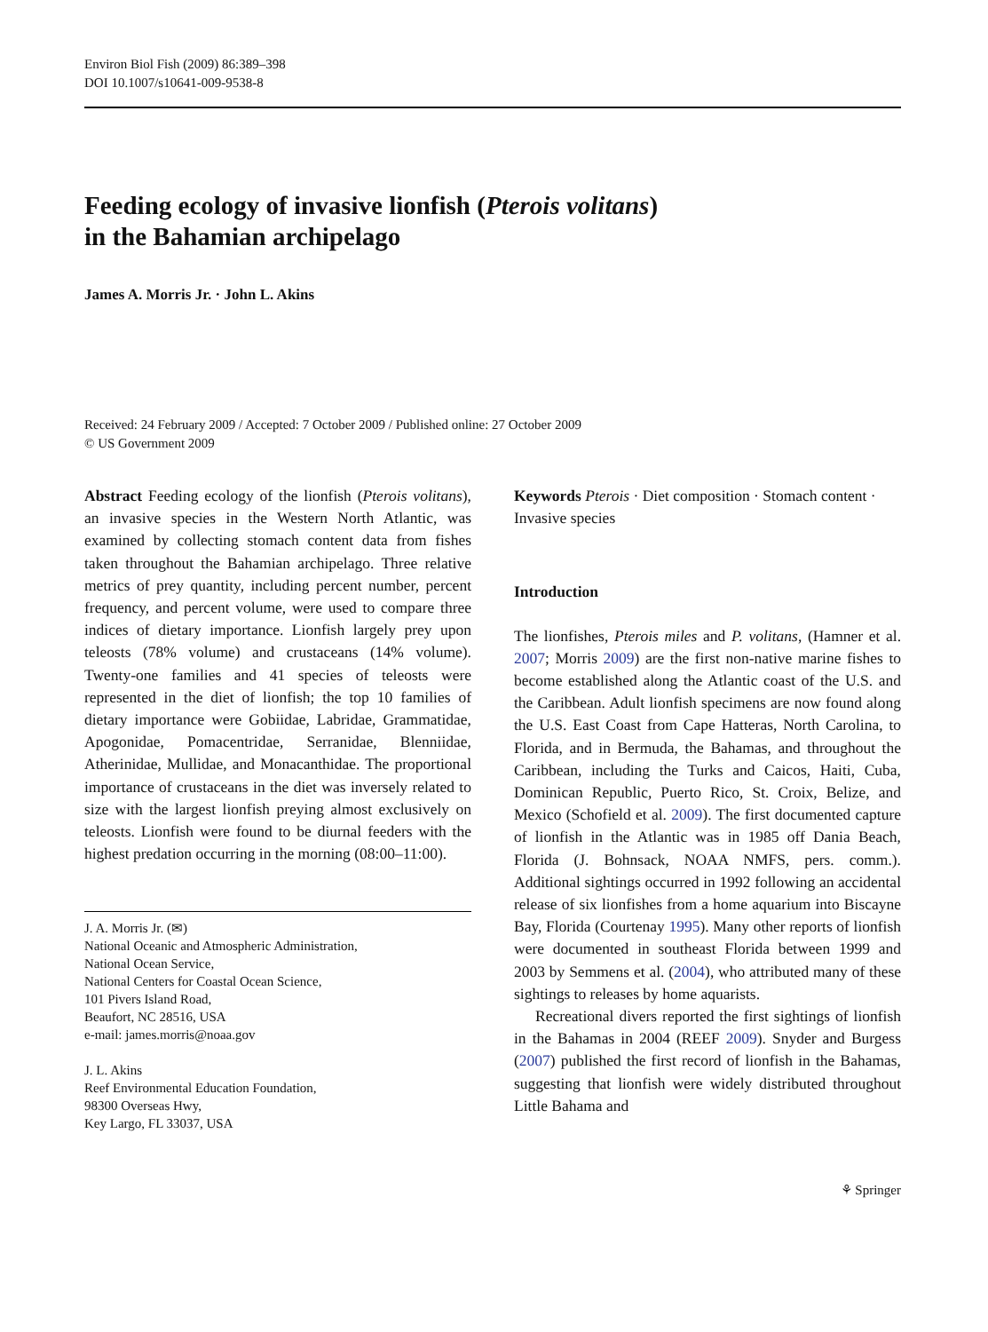Environ Biol Fish (2009) 86:389–398
DOI 10.1007/s10641-009-9538-8
Feeding ecology of invasive lionfish (Pterois volitans)
in the Bahamian archipelago
James A. Morris Jr. · John L. Akins
Received: 24 February 2009 / Accepted: 7 October 2009 / Published online: 27 October 2009
© US Government 2009
Abstract Feeding ecology of the lionfish (Pterois volitans), an invasive species in the Western North Atlantic, was examined by collecting stomach content data from fishes taken throughout the Bahamian archipelago. Three relative metrics of prey quantity, including percent number, percent frequency, and percent volume, were used to compare three indices of dietary importance. Lionfish largely prey upon teleosts (78% volume) and crustaceans (14% volume). Twenty-one families and 41 species of teleosts were represented in the diet of lionfish; the top 10 families of dietary importance were Gobiidae, Labridae, Grammatidae, Apogonidae, Pomacentridae, Serranidae, Blenniidae, Atherinidae, Mullidae, and Monacanthidae. The proportional importance of crustaceans in the diet was inversely related to size with the largest lionfish preying almost exclusively on teleosts. Lionfish were found to be diurnal feeders with the highest predation occurring in the morning (08:00–11:00).
J. A. Morris Jr. (✉)
National Oceanic and Atmospheric Administration,
National Ocean Service,
National Centers for Coastal Ocean Science,
101 Pivers Island Road,
Beaufort, NC 28516, USA
e-mail: james.morris@noaa.gov
J. L. Akins
Reef Environmental Education Foundation,
98300 Overseas Hwy,
Key Largo, FL 33037, USA
Keywords Pterois · Diet composition · Stomach content · Invasive species
Introduction
The lionfishes, Pterois miles and P. volitans, (Hamner et al. 2007; Morris 2009) are the first non-native marine fishes to become established along the Atlantic coast of the U.S. and the Caribbean. Adult lionfish specimens are now found along the U.S. East Coast from Cape Hatteras, North Carolina, to Florida, and in Bermuda, the Bahamas, and throughout the Caribbean, including the Turks and Caicos, Haiti, Cuba, Dominican Republic, Puerto Rico, St. Croix, Belize, and Mexico (Schofield et al. 2009). The first documented capture of lionfish in the Atlantic was in 1985 off Dania Beach, Florida (J. Bohnsack, NOAA NMFS, pers. comm.). Additional sightings occurred in 1992 following an accidental release of six lionfishes from a home aquarium into Biscayne Bay, Florida (Courtenay 1995). Many other reports of lionfish were documented in southeast Florida between 1999 and 2003 by Semmens et al. (2004), who attributed many of these sightings to releases by home aquarists.
Recreational divers reported the first sightings of lionfish in the Bahamas in 2004 (REEF 2009). Snyder and Burgess (2007) published the first record of lionfish in the Bahamas, suggesting that lionfish were widely distributed throughout Little Bahama and
⚘ Springer